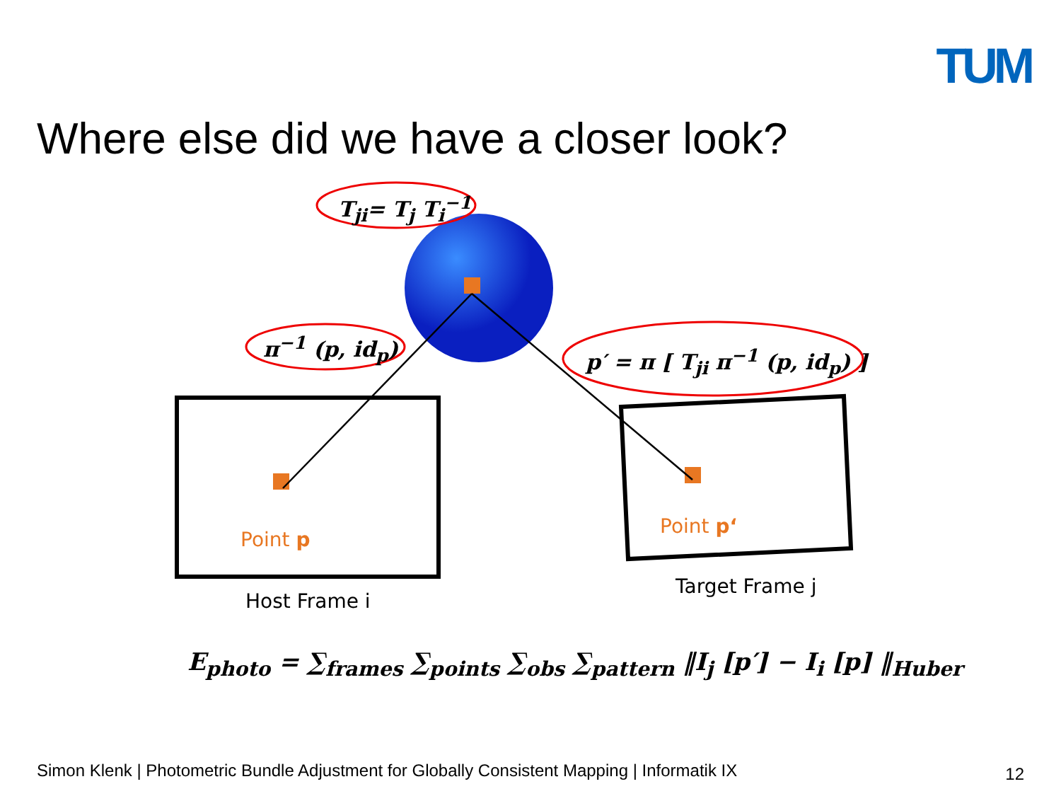TUM
Where else did we have a closer look?
T<sub>ji</sub>= T<sub>j</sub> T<sub>i</sub><sup>−1</sup>
π<sup>−1</sup> (p, id<sub>p</sub>)
p′ = π [ T<sub>ji</sub> π<sup>−1</sup> (p, id<sub>p</sub>) ]
Point p
Point p‘
Host Frame i
Target Frame j
E<sub>photo</sub> = ∑<sub>frames</sub> ∑<sub>points</sub> ∑<sub>obs</sub> ∑<sub>pattern</sub> ‖I<sub>j</sub> [p′] − I<sub>i</sub> [p] ‖<sub>Huber</sub>
Simon Klenk | Photometric Bundle Adjustment for Globally Consistent Mapping | Informatik IX
12